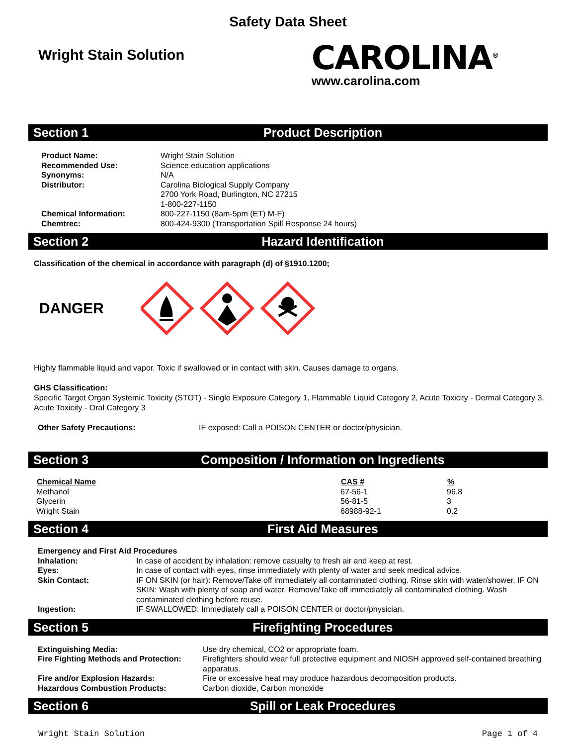Safety Data Sheet
Wright Stain Solution
CAROLINA<sup>®</sup>
www.carolina.com
Section 1 Product Description
| Product Name: | Wright Stain Solution |
| Recommended Use: | Science education applications |
| Synonyms: | N/A |
| Distributor: | Carolina Biological Supply Company 2700 York Road, Burlington, NC 27215 1-800-227-1150 |
| Chemical Information: | 800-227-1150 (8am-5pm (ET) M-F) |
| Chemtrec: | 800-424-9300 (Transportation Spill Response 24 hours) |
Section 2 Hazard Identification
Classification of the chemical in accordance with paragraph (d) of §1910.1200;
DANGER
Highly flammable liquid and vapor. Toxic if swallowed or in contact with skin. Causes damage to organs.
GHS Classification:
Specific Target Organ Systemic Toxicity (STOT) - Single Exposure Category 1, Flammable Liquid Category 2, Acute Toxicity - Dermal Category 3, Acute Toxicity - Oral Category 3
| Other Safety Precautions: | IF exposed: Call a POISON CENTER or doctor/physician. |
Section 3
Composition / Information on Ingredients
| Chemical Name | CAS # | % |
| --- | --- | --- |
| Methanol | 67-56-1 | 96.8 |
| Glycerin | 56-81-5 | 3 |
| Wright Stain | 68988-92-1 | 0.2 |
Section 4 First Aid Measures
| Emergency and First Aid Procedures | |
| Inhalation: | In case of accident by inhalation: remove casualty to fresh air and keep at rest. |
| Eyes: | In case of contact with eyes, rinse immediately with plenty of water and seek medical advice. |
| Skin Contact: | IF ON SKIN (or hair): Remove/Take off immediately all contaminated clothing. Rinse skin with water/shower. IF ON SKIN: Wash with plenty of soap and water. Remove/Take off immediately all contaminated clothing. Wash contaminated clothing before reuse. |
| Ingestion: | IF SWALLOWED: Immediately call a POISON CENTER or doctor/physician. |
Section 5 Firefighting Procedures
| Extinguishing Media: | Use dry chemical, CO2 or appropriate foam. |
| Fire Fighting Methods and Protection: | Firefighters should wear full protective equipment and NIOSH approved self-contained breathing apparatus. |
| Fire and/or Explosion Hazards: | Fire or excessive heat may produce hazardous decomposition products. |
| Hazardous Combustion Products: | Carbon dioxide, Carbon monoxide |
Section 6 Spill or Leak Procedures
Wright Stain Solution Page 1 of 4